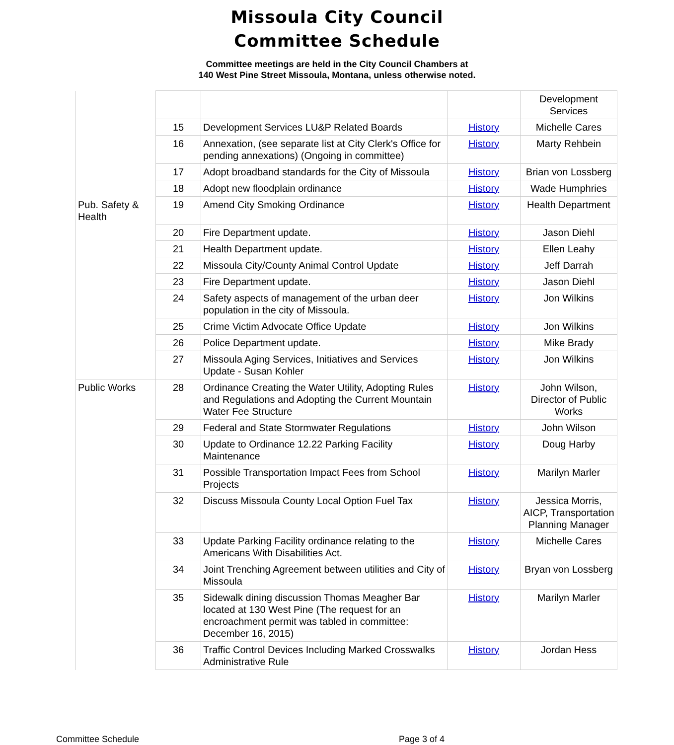Missoula City Council
Committee Schedule
Committee meetings are held in the City Council Chambers at
140 West Pine Street Missoula, Montana, unless otherwise noted.
| | | | | Development Services |
| | 15 | Development Services LU&P Related Boards | History | Michelle Cares |
| | 16 | Annexation, (see separate list at City Clerk's Office for pending annexations) (Ongoing in committee) | History | Marty Rehbein |
| | 17 | Adopt broadband standards for the City of Missoula | History | Brian von Lossberg |
| | 18 | Adopt new floodplain ordinance | History | Wade Humphries |
| Pub. Safety & Health | 19 | Amend City Smoking Ordinance | History | Health Department |
| | 20 | Fire Department update. | History | Jason Diehl |
| | 21 | Health Department update. | History | Ellen Leahy |
| | 22 | Missoula City/County Animal Control Update | History | Jeff Darrah |
| | 23 | Fire Department update. | History | Jason Diehl |
| | 24 | Safety aspects of management of the urban deer population in the city of Missoula. | History | Jon Wilkins |
| | 25 | Crime Victim Advocate Office Update | History | Jon Wilkins |
| | 26 | Police Department update. | History | Mike Brady |
| | 27 | Missoula Aging Services, Initiatives and Services Update - Susan Kohler | History | Jon Wilkins |
| Public Works | 28 | Ordinance Creating the Water Utility, Adopting Rules and Regulations and Adopting the Current Mountain Water Fee Structure | History | John Wilson, Director of Public Works |
| | 29 | Federal and State Stormwater Regulations | History | John Wilson |
| | 30 | Update to Ordinance 12.22 Parking Facility Maintenance | History | Doug Harby |
| | 31 | Possible Transportation Impact Fees from School Projects | History | Marilyn Marler |
| | 32 | Discuss Missoula County Local Option Fuel Tax | History | Jessica Morris, AICP, Transportation Planning Manager |
| | 33 | Update Parking Facility ordinance relating to the Americans With Disabilities Act. | History | Michelle Cares |
| | 34 | Joint Trenching Agreement between utilities and City of Missoula | History | Bryan von Lossberg |
| | 35 | Sidewalk dining discussion Thomas Meagher Bar located at 130 West Pine (The request for an encroachment permit was tabled in committee: December 16, 2015) | History | Marilyn Marler |
| | 36 | Traffic Control Devices Including Marked Crosswalks Administrative Rule | History | Jordan Hess |
Committee Schedule Page 3 of 4